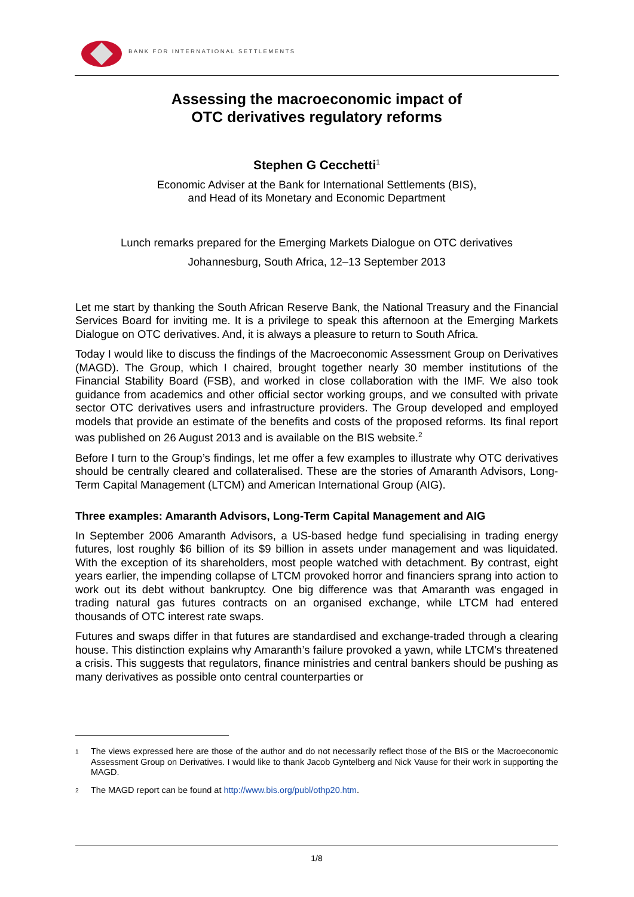BANK FOR INTERNATIONAL SETTLEMENTS
Assessing the macroeconomic impact of
OTC derivatives regulatory reforms
Stephen G Cecchetti<sup>1</sup>
Economic Adviser at the Bank for International Settlements (BIS),
and Head of its Monetary and Economic Department
Lunch remarks prepared for the Emerging Markets Dialogue on OTC derivatives
Johannesburg, South Africa, 12–13 September 2013
Let me start by thanking the South African Reserve Bank, the National Treasury and the Financial Services Board for inviting me. It is a privilege to speak this afternoon at the Emerging Markets Dialogue on OTC derivatives. And, it is always a pleasure to return to South Africa.
Today I would like to discuss the findings of the Macroeconomic Assessment Group on Derivatives (MAGD). The Group, which I chaired, brought together nearly 30 member institutions of the Financial Stability Board (FSB), and worked in close collaboration with the IMF. We also took guidance from academics and other official sector working groups, and we consulted with private sector OTC derivatives users and infrastructure providers. The Group developed and employed models that provide an estimate of the benefits and costs of the proposed reforms. Its final report was published on 26 August 2013 and is available on the BIS website.<sup>2</sup>
Before I turn to the Group’s findings, let me offer a few examples to illustrate why OTC derivatives should be centrally cleared and collateralised. These are the stories of Amaranth Advisors, Long-Term Capital Management (LTCM) and American International Group (AIG).
Three examples: Amaranth Advisors, Long-Term Capital Management and AIG
In September 2006 Amaranth Advisors, a US-based hedge fund specialising in trading energy futures, lost roughly $6 billion of its $9 billion in assets under management and was liquidated. With the exception of its shareholders, most people watched with detachment. By contrast, eight years earlier, the impending collapse of LTCM provoked horror and financiers sprang into action to work out its debt without bankruptcy. One big difference was that Amaranth was engaged in trading natural gas futures contracts on an organised exchange, while LTCM had entered thousands of OTC interest rate swaps.
Futures and swaps differ in that futures are standardised and exchange-traded through a clearing house. This distinction explains why Amaranth’s failure provoked a yawn, while LTCM’s threatened a crisis. This suggests that regulators, finance ministries and central bankers should be pushing as many derivatives as possible onto central counterparties or
<sup>1</sup> The views expressed here are those of the author and do not necessarily reflect those of the BIS or the Macroeconomic Assessment Group on Derivatives. I would like to thank Jacob Gyntelberg and Nick Vause for their work in supporting the MAGD.
<sup>2</sup> The MAGD report can be found at http://www.bis.org/publ/othp20.htm.
1/8